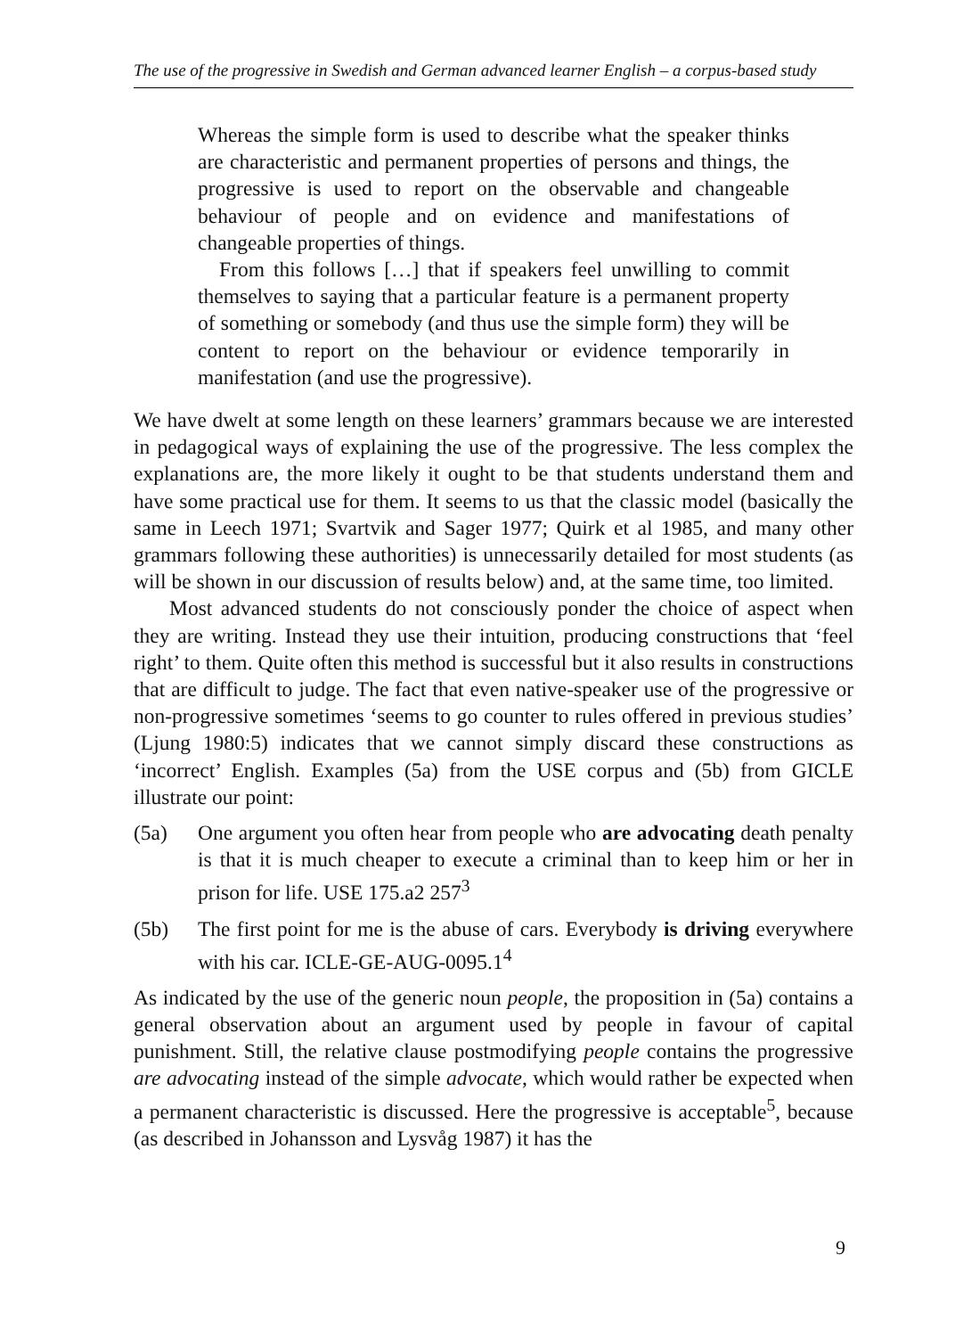The use of the progressive in Swedish and German advanced learner English – a corpus-based study
Whereas the simple form is used to describe what the speaker thinks are characteristic and permanent properties of persons and things, the progressive is used to report on the observable and changeable behaviour of people and on evidence and manifestations of changeable properties of things.
From this follows […] that if speakers feel unwilling to commit themselves to saying that a particular feature is a permanent property of something or somebody (and thus use the simple form) they will be content to report on the behaviour or evidence temporarily in manifestation (and use the progressive).
We have dwelt at some length on these learners’ grammars because we are interested in pedagogical ways of explaining the use of the progressive. The less complex the explanations are, the more likely it ought to be that students understand them and have some practical use for them. It seems to us that the classic model (basically the same in Leech 1971; Svartvik and Sager 1977; Quirk et al 1985, and many other grammars following these authorities) is unnecessarily detailed for most students (as will be shown in our discussion of results below) and, at the same time, too limited.
Most advanced students do not consciously ponder the choice of aspect when they are writing. Instead they use their intuition, producing constructions that ‘feel right’ to them. Quite often this method is successful but it also results in constructions that are difficult to judge. The fact that even native-speaker use of the progressive or non-progressive sometimes ‘seems to go counter to rules offered in previous studies’ (Ljung 1980:5) indicates that we cannot simply discard these constructions as ‘incorrect’ English. Examples (5a) from the USE corpus and (5b) from GICLE illustrate our point:
(5a) One argument you often hear from people who are advocating death penalty is that it is much cheaper to execute a criminal than to keep him or her in prison for life. USE 175.a2 257<sup>3</sup>
(5b) The first point for me is the abuse of cars. Everybody is driving everywhere with his car. ICLE-GE-AUG-0095.1<sup>4</sup>
As indicated by the use of the generic noun people, the proposition in (5a) contains a general observation about an argument used by people in favour of capital punishment. Still, the relative clause postmodifying people contains the progressive are advocating instead of the simple advocate, which would rather be expected when a permanent characteristic is discussed. Here the progressive is acceptable<sup>5</sup>, because (as described in Johansson and Lysvåg 1987) it has the
9